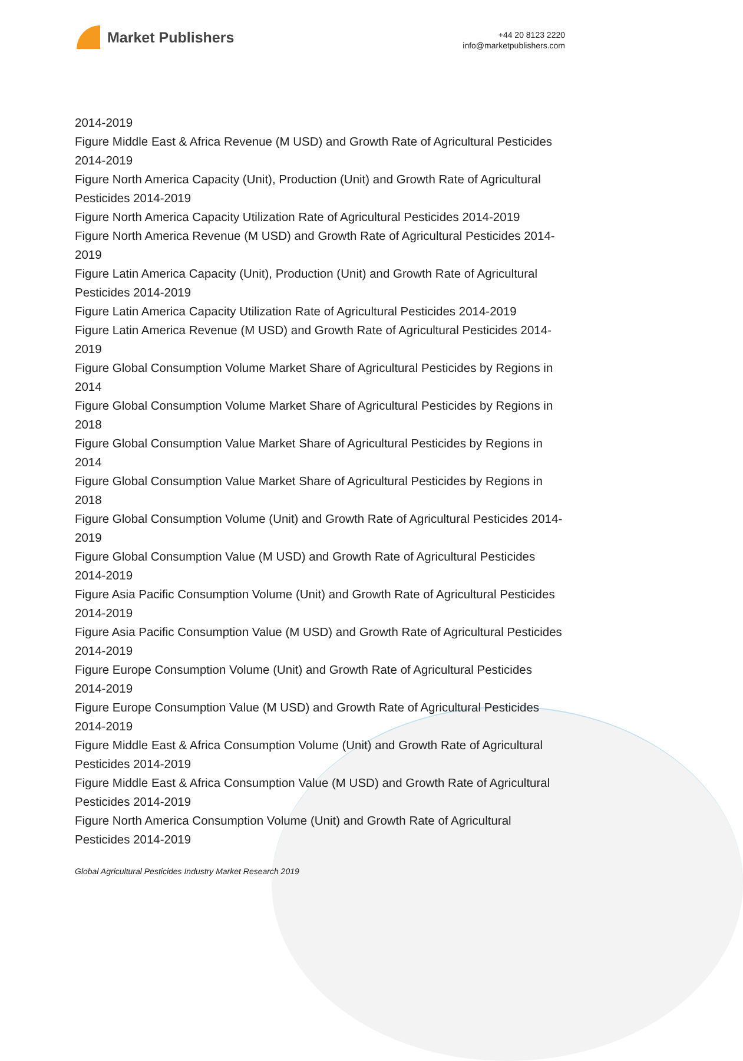Market Publishers
+44 20 8123 2220
info@marketpublishers.com
2014-2019
Figure Middle East & Africa Revenue (M USD) and Growth Rate of Agricultural Pesticides 2014-2019
Figure North America Capacity (Unit), Production (Unit) and Growth Rate of Agricultural Pesticides 2014-2019
Figure North America Capacity Utilization Rate of Agricultural Pesticides 2014-2019
Figure North America Revenue (M USD) and Growth Rate of Agricultural Pesticides 2014-2019
Figure Latin America Capacity (Unit), Production (Unit) and Growth Rate of Agricultural Pesticides 2014-2019
Figure Latin America Capacity Utilization Rate of Agricultural Pesticides 2014-2019
Figure Latin America Revenue (M USD) and Growth Rate of Agricultural Pesticides 2014-2019
Figure Global Consumption Volume Market Share of Agricultural Pesticides by Regions in 2014
Figure Global Consumption Volume Market Share of Agricultural Pesticides by Regions in 2018
Figure Global Consumption Value Market Share of Agricultural Pesticides by Regions in 2014
Figure Global Consumption Value Market Share of Agricultural Pesticides by Regions in 2018
Figure Global Consumption Volume (Unit) and Growth Rate of Agricultural Pesticides 2014-2019
Figure Global Consumption Value (M USD) and Growth Rate of Agricultural Pesticides 2014-2019
Figure Asia Pacific Consumption Volume (Unit) and Growth Rate of Agricultural Pesticides 2014-2019
Figure Asia Pacific Consumption Value (M USD) and Growth Rate of Agricultural Pesticides 2014-2019
Figure Europe Consumption Volume (Unit) and Growth Rate of Agricultural Pesticides 2014-2019
Figure Europe Consumption Value (M USD) and Growth Rate of Agricultural Pesticides 2014-2019
Figure Middle East & Africa Consumption Volume (Unit) and Growth Rate of Agricultural Pesticides 2014-2019
Figure Middle East & Africa Consumption Value (M USD) and Growth Rate of Agricultural Pesticides 2014-2019
Figure North America Consumption Volume (Unit) and Growth Rate of Agricultural Pesticides 2014-2019
Global Agricultural Pesticides Industry Market Research 2019